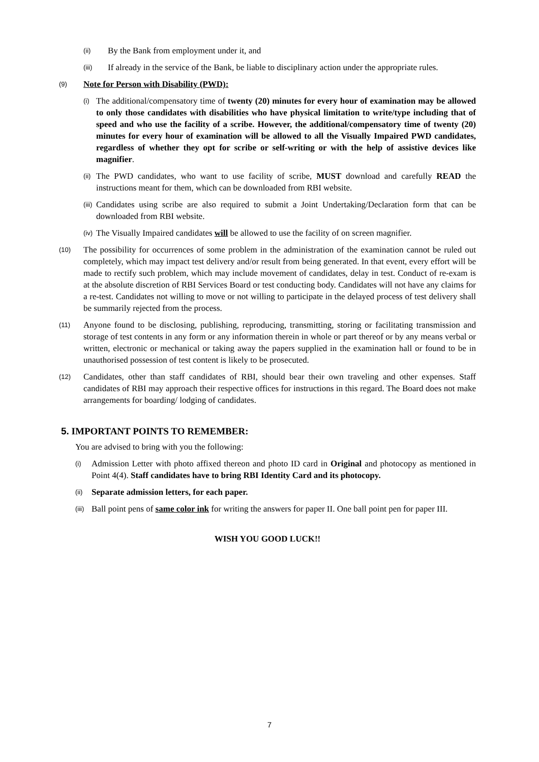(ii) By the Bank from employment under it, and
(iii) If already in the service of the Bank, be liable to disciplinary action under the appropriate rules.
(9) Note for Person with Disability (PWD):
(i) The additional/compensatory time of twenty (20) minutes for every hour of examination may be allowed to only those candidates with disabilities who have physical limitation to write/type including that of speed and who use the facility of a scribe. However, the additional/compensatory time of twenty (20) minutes for every hour of examination will be allowed to all the Visually Impaired PWD candidates, regardless of whether they opt for scribe or self-writing or with the help of assistive devices like magnifier.
(ii) The PWD candidates, who want to use facility of scribe, MUST download and carefully READ the instructions meant for them, which can be downloaded from RBI website.
(iii) Candidates using scribe are also required to submit a Joint Undertaking/Declaration form that can be downloaded from RBI website.
(iv) The Visually Impaired candidates will be allowed to use the facility of on screen magnifier.
(10) The possibility for occurrences of some problem in the administration of the examination cannot be ruled out completely, which may impact test delivery and/or result from being generated. In that event, every effort will be made to rectify such problem, which may include movement of candidates, delay in test. Conduct of re-exam is at the absolute discretion of RBI Services Board or test conducting body. Candidates will not have any claims for a re-test. Candidates not willing to move or not willing to participate in the delayed process of test delivery shall be summarily rejected from the process.
(11) Anyone found to be disclosing, publishing, reproducing, transmitting, storing or facilitating transmission and storage of test contents in any form or any information therein in whole or part thereof or by any means verbal or written, electronic or mechanical or taking away the papers supplied in the examination hall or found to be in unauthorised possession of test content is likely to be prosecuted.
(12) Candidates, other than staff candidates of RBI, should bear their own traveling and other expenses. Staff candidates of RBI may approach their respective offices for instructions in this regard. The Board does not make arrangements for boarding/ lodging of candidates.
5. IMPORTANT POINTS TO REMEMBER:
You are advised to bring with you the following:
(i) Admission Letter with photo affixed thereon and photo ID card in Original and photocopy as mentioned in Point 4(4). Staff candidates have to bring RBI Identity Card and its photocopy.
(ii) Separate admission letters, for each paper.
(iii) Ball point pens of same color ink for writing the answers for paper II. One ball point pen for paper III.
WISH YOU GOOD LUCK!!
7